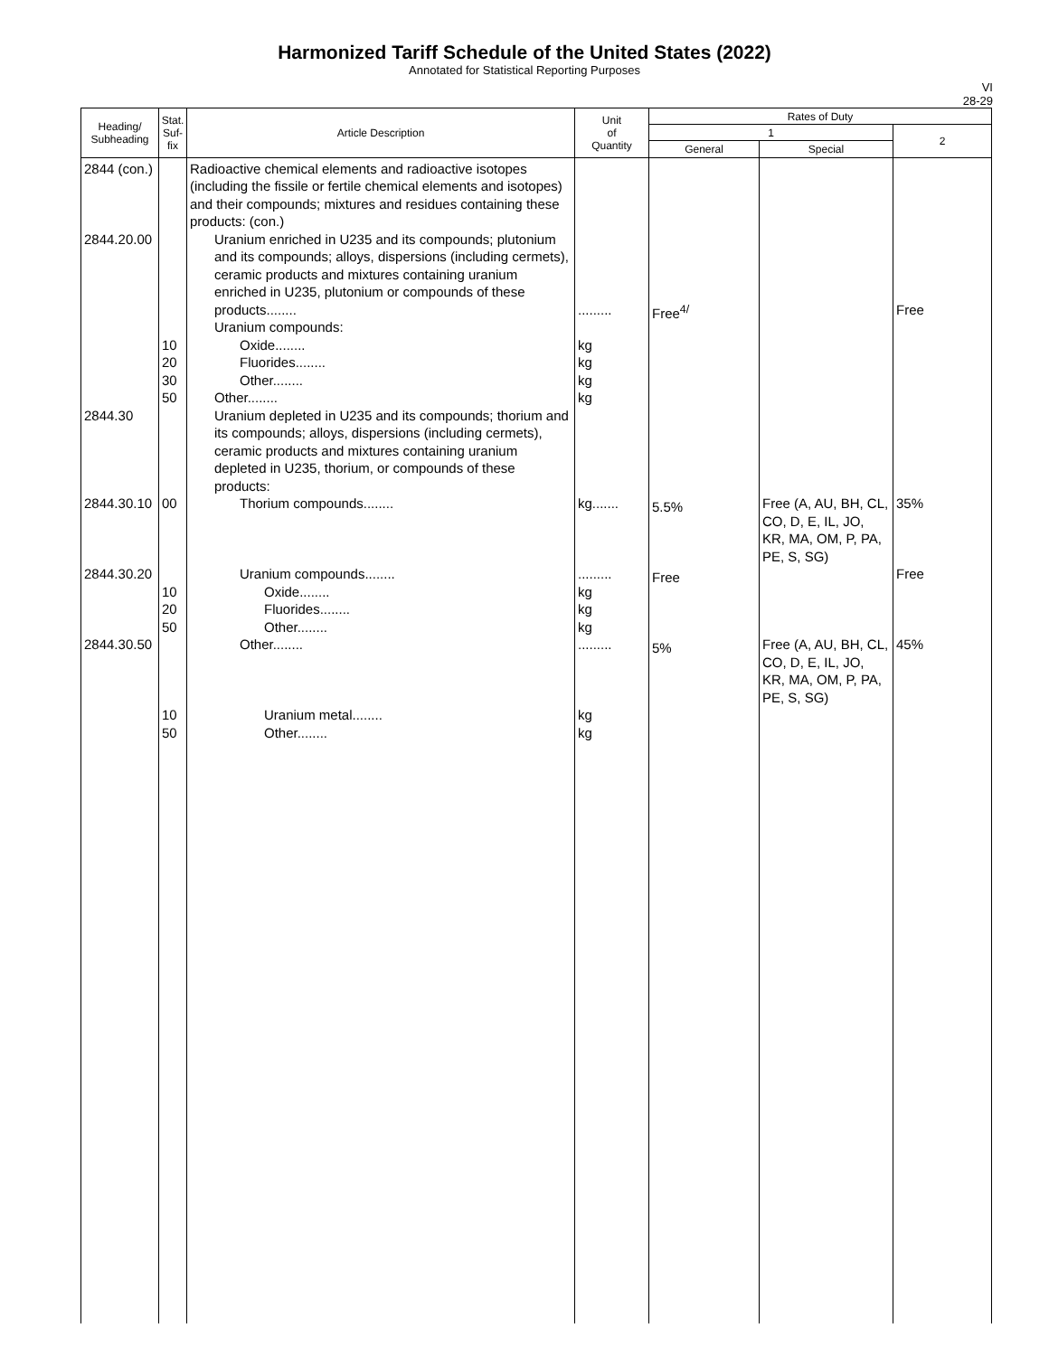Harmonized Tariff Schedule of the United States (2022)
Annotated for Statistical Reporting Purposes
VI
28-29
| Heading/ Subheading | Stat. Suf- fix | Article Description | Unit of Quantity | Rates of Duty | | |
| --- | --- | --- | --- | --- | --- | --- |
| | | | | 1 | | 2 |
| | | | | General | Special | |
| 2844 (con.) 2844.20.00 2844.30 2844.30.10 2844.30.20 2844.30.50 | 10 20 30 50 00 10 20 50 10 50 | Radioactive chemical elements and radioactive isotopes (including the fissile or fertile chemical elements and isotopes) and their compounds; mixtures and residues containing these products: (con.) Uranium enriched in U235 and its compounds; plutonium and its compounds; alloys, dispersions (including cermets), ceramic products and mixtures containing uranium enriched in U235, plutonium or compounds of these products........ Uranium compounds: Oxide........ Fluorides........ Other........ Other........ Uranium depleted in U235 and its compounds; thorium and its compounds; alloys, dispersions (including cermets), ceramic products and mixtures containing uranium depleted in U235, thorium, or compounds of these products: Thorium compounds........ Uranium compounds........ Oxide........ Fluorides........ Other........ Other........ Uranium metal........ Other........ | ......... kg kg kg kg kg....... ......... kg kg kg ......... kg kg | Free<sup>4/</sup> 5.5% Free 5% | Free (A, AU, BH, CL, CO, D, E, IL, JO, KR, MA, OM, P, PA, PE, S, SG) Free (A, AU, BH, CL, CO, D, E, IL, JO, KR, MA, OM, P, PA, PE, S, SG) | Free 35% Free 45% |